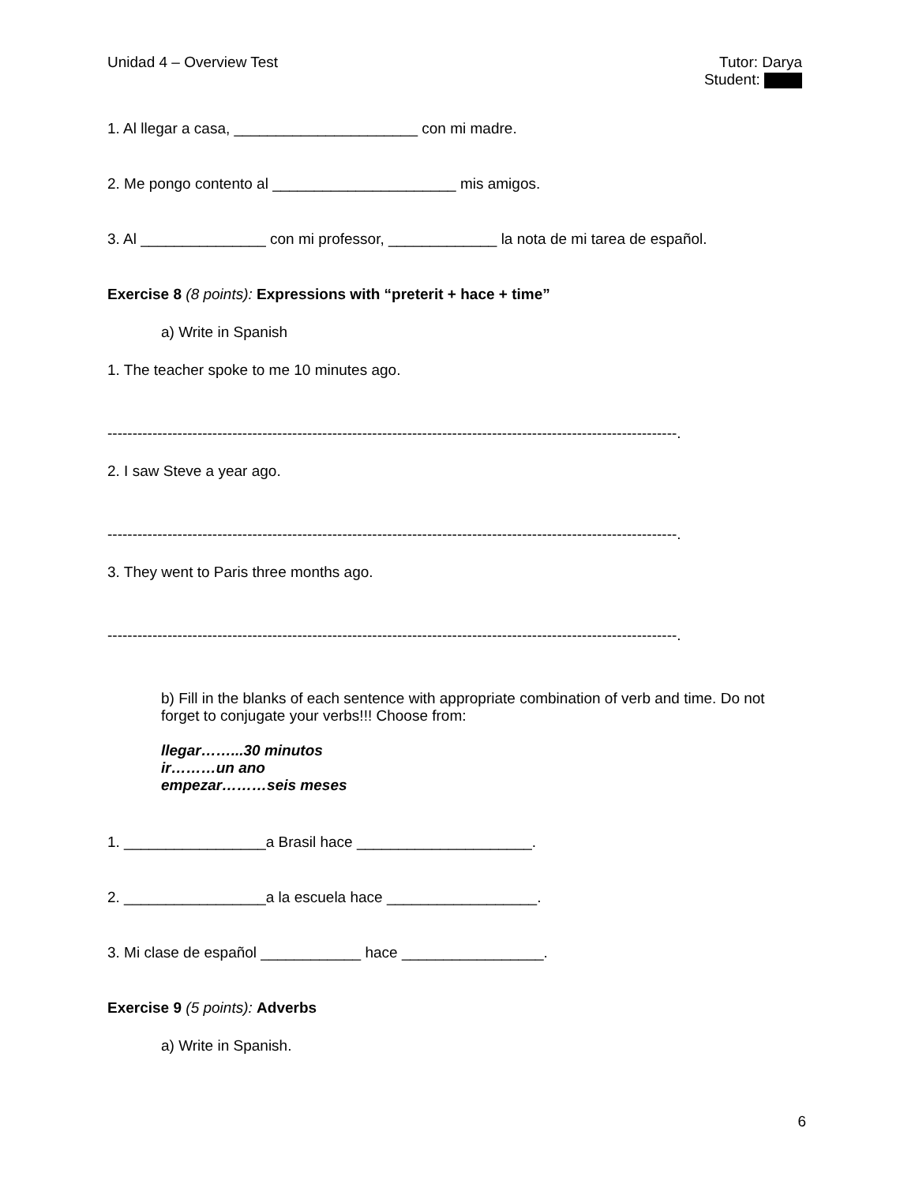Unidad 4 – Overview Test Tutor: Darya
Student:
1. Al llegar a casa, ______________________ con mi madre.
2. Me pongo contento al ______________________ mis amigos.
3. Al _______________ con mi professor, _____________ la nota de mi tarea de español.
Exercise 8 (8 points): Expressions with “preterit + hace + time”
a) Write in Spanish
1. The teacher spoke to me 10 minutes ago.
------------------------------------------------------------------------------------------------------------------.
2. I saw Steve a year ago.
------------------------------------------------------------------------------------------------------------------.
3. They went to Paris three months ago.
------------------------------------------------------------------------------------------------------------------.
b) Fill in the blanks of each sentence with appropriate combination of verb and time. Do not forget to conjugate your verbs!!! Choose from:
llegar……...30 minutos
ir………un ano
empezar………seis meses
1. _________________a Brasil hace _____________________.
2. _________________a la escuela hace __________________.
3. Mi clase de español ____________ hace _________________.
Exercise 9 (5 points): Adverbs
a) Write in Spanish.
6